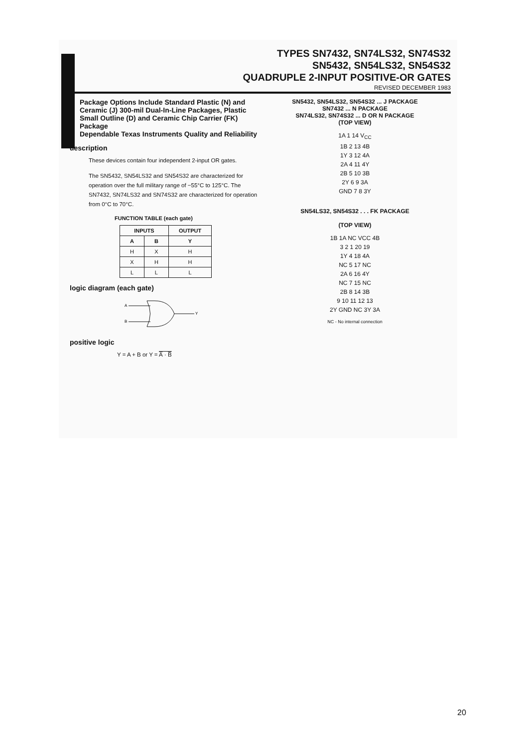TYPES SN7432, SN74LS32, SN74S32
SN5432, SN54LS32, SN54S32
QUADRUPLE 2-INPUT POSITIVE-OR GATES
REVISED DECEMBER 1983
Package Options Include Standard Plastic (N) and Ceramic (J) 300-mil Dual-In-Line Packages, Plastic Small Outline (D) and Ceramic Chip Carrier (FK) Package
Dependable Texas Instruments Quality and Reliability
description
These devices contain four independent 2-input OR gates.
The SN5432, SN54LS32 and SN54S32 are characterized for operation over the full military range of −55°C to 125°C. The SN7432, SN74LS32 and SN74S32 are characterized for operation from 0°C to 70°C.
FUNCTION TABLE (each gate)
| INPUTS | | OUTPUT |
| --- | --- | --- |
| A | B | Y |
| H | X | H |
| X | H | H |
| L | L | L |
logic diagram (each gate)
A
B
Y
positive logic
Y = A + B or Y = A̅ · B̅
SN5432, SN54LS32, SN54S32 ... J PACKAGE
SN7432 ... N PACKAGE
SN74LS32, SN74S32 ... D OR N PACKAGE
(TOP VIEW)
1A 1 14 V<sub>CC</sub>
1B 2 13 4B
1Y 3 12 4A
2A 4 11 4Y
2B 5 10 3B
2Y 6 9 3A
GND 7 8 3Y
SN54LS32, SN54S32 . . . FK PACKAGE
(TOP VIEW)
1B 1A NC VCC 4B
3 2 1 20 19
1Y 4 18 4A
NC 5 17 NC
2A 6 16 4Y
NC 7 15 NC
2B 8 14 3B
9 10 11 12 13
2Y GND NC 3Y 3A
NC - No internal connection
20